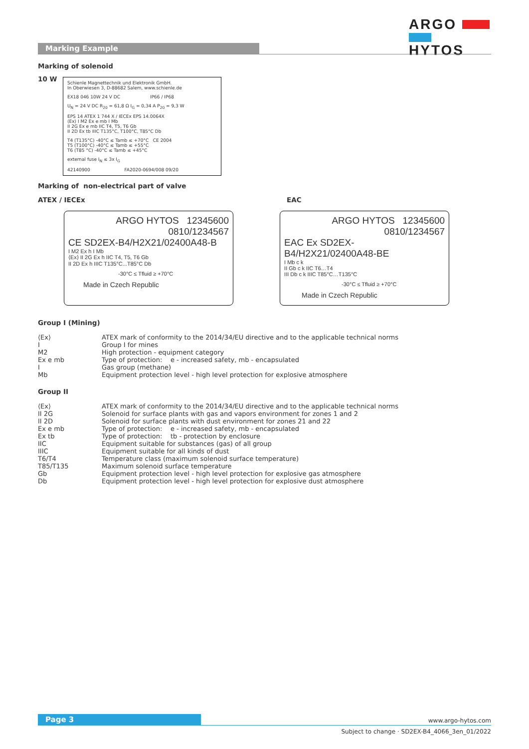ARGO
HYTOS
Marking Example
Marking of solenoid
10 W
Schienle Magnettechnik und Elektronik GmbH.
In Oberwiesen 3, D-88682 Salem, www.schienle.de
EX18 046 10W 24 V DC IP66 / IP68
U<sub>N</sub> = 24 V DC R<sub>20</sub> = 61,8 Ω I<sub>G</sub> = 0,34 A P<sub>20</sub> = 9,3 W
EPS 14 ATEX 1 744 X / IECEx EPS 14.0064X
⟨Ex⟩ I M2 Ex e mb I Mb
II 2G Ex e mb IIC T4, T5, T6 Gb
II 2D Ex tb IIIC T135°C, T100°C, T85°C Db
T4 (T135°C) -40°C ≤ Tamb ≤ +70°C CE 2004
T5 (T100°C) -40°C ≤ Tamb ≤ +55°C
T6 (T85 °C) -40°C ≤ Tamb ≤ +45°C
external fuse I<sub>N</sub> ≤ 3x I<sub>G</sub>
42140900 FA2020-0694/008 09/20
Marking of non-electrical part of valve
ATEX / IECEx EAC
ARGO HYTOS 12345600
0810/1234567
CE SD2EX-B4/H2X21/02400A48-B
I M2 Ex h I Mb
⟨Ex⟩ II 2G Ex h IIC T4, T5, T6 Gb
II 2D Ex h IIIC T135°C...T85°C Db
-30°C ≤ Tfluid ≥ +70°C
Made in Czech Republic
ARGO HYTOS 12345600
0810/1234567
EAC Ex SD2EX-B4/H2X21/02400A48-BE
I Mb c k
II Gb c k IIC T6…T4
III Db c k IIIC T85°C…T135°C
-30°C ≤ Tfluid ≥ +70°C
Made in Czech Republic
Group I (Mining)
| ⟨Ex⟩ | ATEX mark of conformity to the 2014/34/EU directive and to the applicable technical norms |
| I | Group I for mines |
| M2 | High protection - equipment category |
| Ex e mb | Type of protection: e - increased safety, mb - encapsulated |
| I | Gas group (methane) |
| Mb | Equipment protection level - high level protection for explosive atmosphere |
Group II
| ⟨Ex⟩ | ATEX mark of conformity to the 2014/34/EU directive and to the applicable technical norms |
| II 2G | Solenoid for surface plants with gas and vapors environment for zones 1 and 2 |
| II 2D | Solenoid for surface plants with dust environment for zones 21 and 22 |
| Ex e mb | Type of protection: e - increased safety, mb - encapsulated |
| Ex tb | Type of protection: tb - protection by enclosure |
| IIC | Equipment suitable for substances (gas) of all group |
| IIIC | Equipment suitable for all kinds of dust |
| T6/T4 | Temperature class (maximum solenoid surface temperature) |
| T85/T135 | Maximum solenoid surface temperature |
| Gb | Equipment protection level - high level protection for explosive gas atmosphere |
| Db | Equipment protection level - high level protection for explosive dust atmosphere |
Page 3 www.argo-hytos.com
Subject to change · SD2EX-B4_4066_3en_01/2022